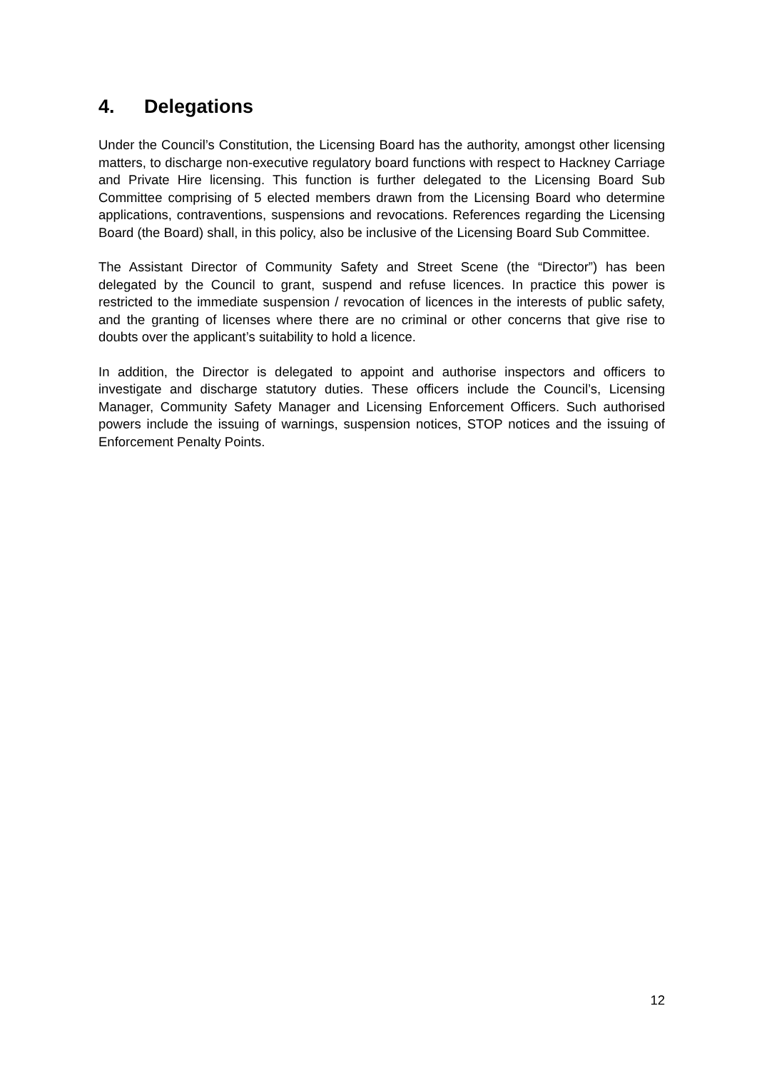4. Delegations
Under the Council’s Constitution, the Licensing Board has the authority, amongst other licensing matters, to discharge non-executive regulatory board functions with respect to Hackney Carriage and Private Hire licensing. This function is further delegated to the Licensing Board Sub Committee comprising of 5 elected members drawn from the Licensing Board who determine applications, contraventions, suspensions and revocations. References regarding the Licensing Board (the Board) shall, in this policy, also be inclusive of the Licensing Board Sub Committee.
The Assistant Director of Community Safety and Street Scene (the “Director”) has been delegated by the Council to grant, suspend and refuse licences. In practice this power is restricted to the immediate suspension / revocation of licences in the interests of public safety, and the granting of licenses where there are no criminal or other concerns that give rise to doubts over the applicant’s suitability to hold a licence.
In addition, the Director is delegated to appoint and authorise inspectors and officers to investigate and discharge statutory duties. These officers include the Council’s, Licensing Manager, Community Safety Manager and Licensing Enforcement Officers. Such authorised powers include the issuing of warnings, suspension notices, STOP notices and the issuing of Enforcement Penalty Points.
12